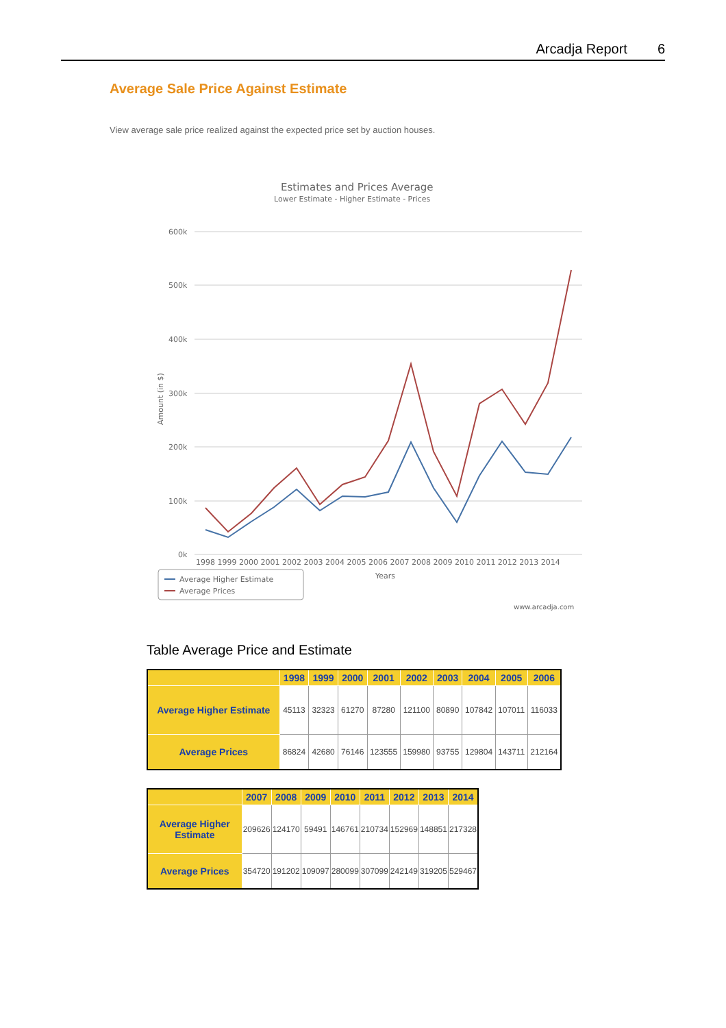Arcadja Report 6
Average Sale Price Against Estimate
View average sale price realized against the expected price set by auction houses.
Estimates and Prices Average
Lower Estimate - Higher Estimate - Prices
600k
500k
400k
300k
200k
100k
0k
Amount (in $)
1998 1999 2000 2001 2002 2003 2004 2005 2006 2007 2008 2009 2010 2011 2012 2013 2014
Years
Average Higher Estimate
Average Prices
www.arcadja.com
Table Average Price and Estimate
| | 1998 | 1999 | 2000 | 2001 | 2002 | 2003 | 2004 | 2005 | 2006 |
| --- | --- | --- | --- | --- | --- | --- | --- | --- | --- |
| Average Higher Estimate | 45113 | 32323 | 61270 | 87280 | 121100 | 80890 | 107842 | 107011 | 116033 |
| Average Prices | 86824 | 42680 | 76146 | 123555 | 159980 | 93755 | 129804 | 143711 | 212164 |
| | 2007 | 2008 | 2009 | 2010 | 2011 | 2012 | 2013 | 2014 |
| --- | --- | --- | --- | --- | --- | --- | --- | --- |
| Average Higher Estimate | 209626 | 124170 | 59491 | 146761 | 210734 | 152969 | 148851 | 217328 |
| Average Prices | 354720 | 191202 | 109097 | 280099 | 307099 | 242149 | 319205 | 529467 |